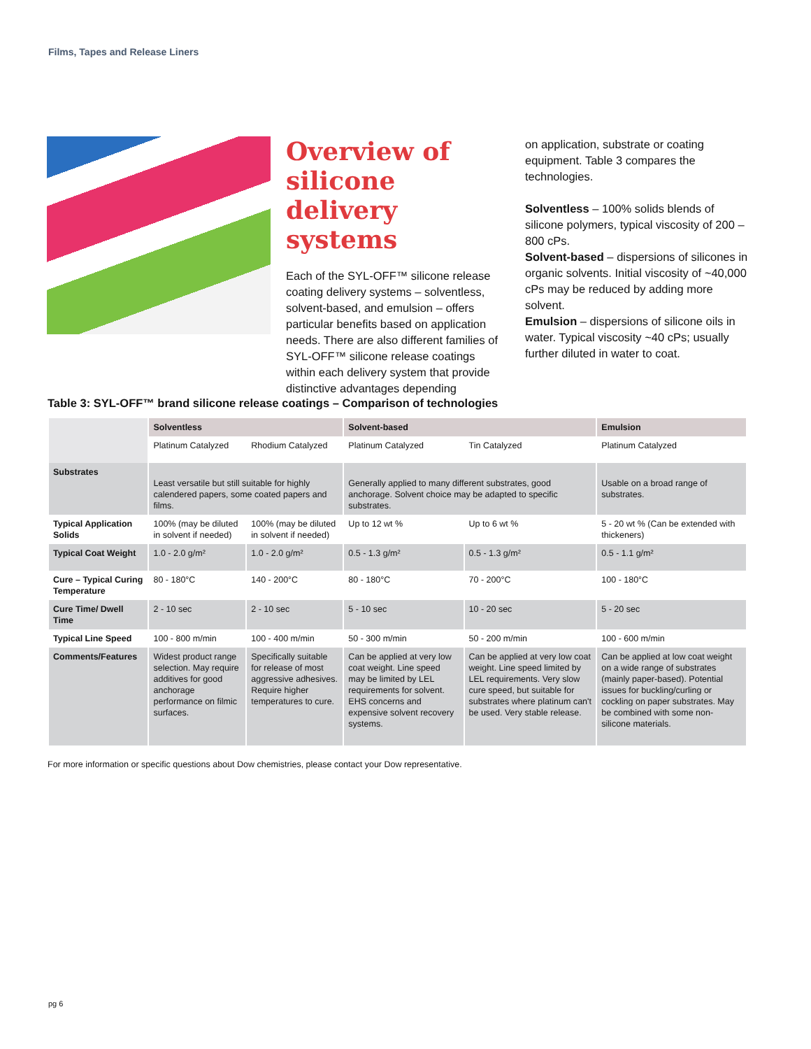Films, Tapes and Release Liners
Overview of silicone delivery systems
Each of the SYL-OFF™ silicone release coating delivery systems – solventless, solvent-based, and emulsion – offers particular benefits based on application needs. There are also different families of SYL-OFF™ silicone release coatings within each delivery system that provide distinctive advantages depending
on application, substrate or coating equipment. Table 3 compares the technologies.
Solventless – 100% solids blends of silicone polymers, typical viscosity of 200 – 800 cPs.
Solvent-based – dispersions of silicones in organic solvents. Initial viscosity of ~40,000 cPs may be reduced by adding more solvent.
Emulsion – dispersions of silicone oils in water. Typical viscosity ~40 cPs; usually further diluted in water to coat.
Table 3: SYL-OFF™ brand silicone release coatings – Comparison of technologies
| | Solventless | | Solvent-based | | Emulsion |
| --- | --- | --- | --- | --- | --- |
| | Platinum Catalyzed | Rhodium Catalyzed | Platinum Catalyzed | Tin Catalyzed | Platinum Catalyzed |
| Substrates | Least versatile but still suitable for highly calendered papers, some coated papers and films. | | Generally applied to many different substrates, good anchorage. Solvent choice may be adapted to specific substrates. | | Usable on a broad range of substrates. |
| Typical Application Solids | 100% (may be diluted in solvent if needed) | 100% (may be diluted in solvent if needed) | Up to 12 wt % | Up to 6 wt % | 5 - 20 wt % (Can be extended with thickeners) |
| Typical Coat Weight | 1.0 - 2.0 g/m² | 1.0 - 2.0 g/m² | 0.5 - 1.3 g/m² | 0.5 - 1.3 g/m² | 0.5 - 1.1 g/m² |
| Cure – Typical Curing Temperature | 80 - 180°C | 140 - 200°C | 80 - 180°C | 70 - 200°C | 100 - 180°C |
| Cure Time/ Dwell Time | 2 - 10 sec | 2 - 10 sec | 5 - 10 sec | 10 - 20 sec | 5 - 20 sec |
| Typical Line Speed | 100 - 800 m/min | 100 - 400 m/min | 50 - 300 m/min | 50 - 200 m/min | 100 - 600 m/min |
| Comments/Features | Widest product range selection. May require additives for good anchorage performance on filmic surfaces. | Specifically suitable for release of most aggressive adhesives. Require higher temperatures to cure. | Can be applied at very low coat weight. Line speed may be limited by LEL requirements for solvent. EHS concerns and expensive solvent recovery systems. | Can be applied at very low coat weight. Line speed limited by LEL requirements. Very slow cure speed, but suitable for substrates where platinum can't be used. Very stable release. | Can be applied at low coat weight on a wide range of substrates (mainly paper-based). Potential issues for buckling/curling or cockling on paper substrates. May be combined with some non-silicone materials. |
For more information or specific questions about Dow chemistries, please contact your Dow representative.
pg 6